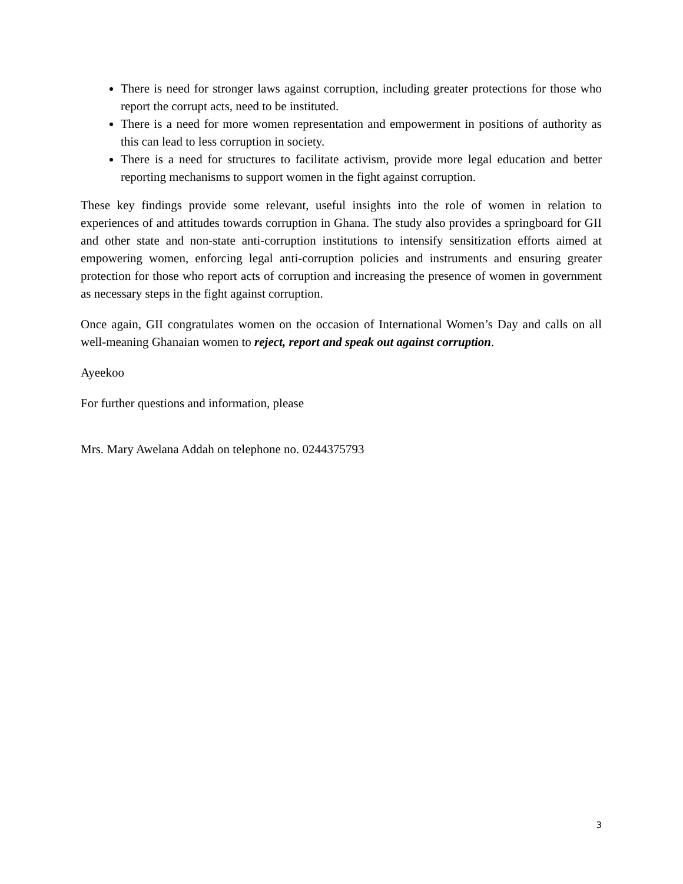There is need for stronger laws against corruption, including greater protections for those who report the corrupt acts, need to be instituted.
There is a need for more women representation and empowerment in positions of authority as this can lead to less corruption in society.
There is a need for structures to facilitate activism, provide more legal education and better reporting mechanisms to support women in the fight against corruption.
These key findings provide some relevant, useful insights into the role of women in relation to experiences of and attitudes towards corruption in Ghana. The study also provides a springboard for GII and other state and non-state anti-corruption institutions to intensify sensitization efforts aimed at empowering women, enforcing legal anti-corruption policies and instruments and ensuring greater protection for those who report acts of corruption and increasing the presence of women in government as necessary steps in the fight against corruption.
Once again, GII congratulates women on the occasion of International Women’s Day and calls on all well-meaning Ghanaian women to reject, report and speak out against corruption.
Ayeekoo
For further questions and information, please
Mrs. Mary Awelana Addah on telephone no. 0244375793
3